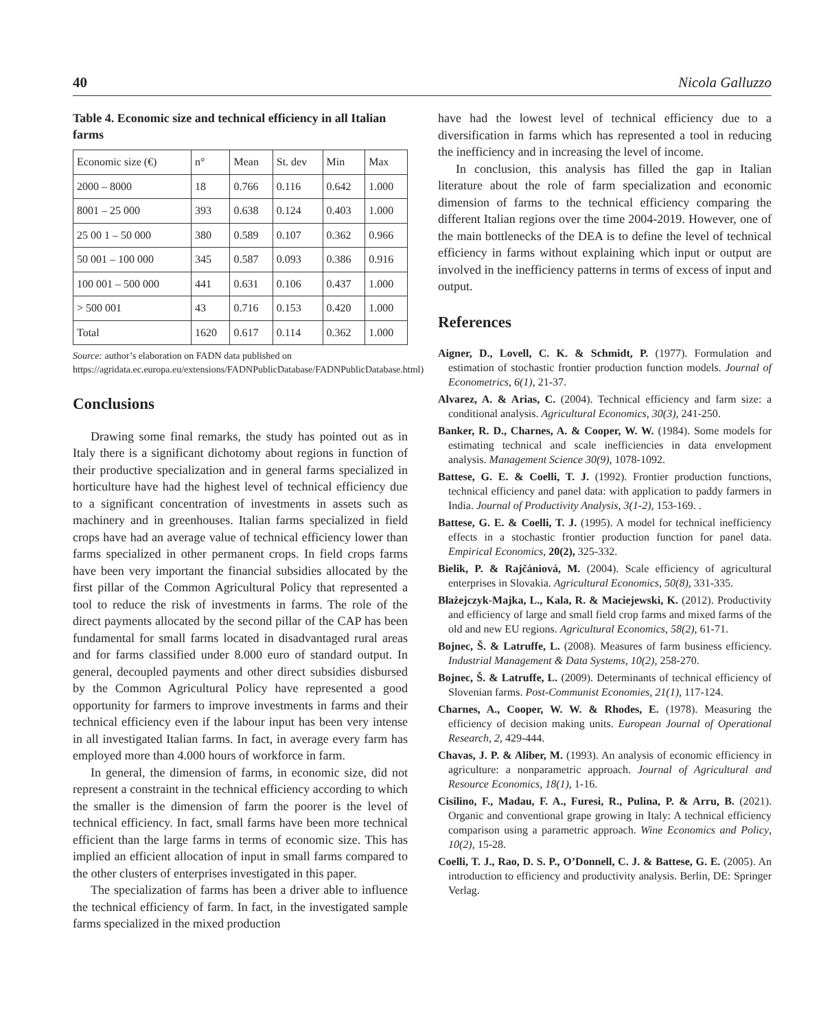40 Nicola Galluzzo
Table 4. Economic size and technical efficiency in all Italian farms
| Economic size (€) | n° | Mean | St. dev | Min | Max |
| --- | --- | --- | --- | --- | --- |
| 2000 – 8000 | 18 | 0.766 | 0.116 | 0.642 | 1.000 |
| 8001 – 25 000 | 393 | 0.638 | 0.124 | 0.403 | 1.000 |
| 25 00 1 – 50 000 | 380 | 0.589 | 0.107 | 0.362 | 0.966 |
| 50 001 – 100 000 | 345 | 0.587 | 0.093 | 0.386 | 0.916 |
| 100 001 – 500 000 | 441 | 0.631 | 0.106 | 0.437 | 1.000 |
| > 500 001 | 43 | 0.716 | 0.153 | 0.420 | 1.000 |
| Total | 1620 | 0.617 | 0.114 | 0.362 | 1.000 |
Source: author’s elaboration on FADN data published on https://agridata.ec.europa.eu/extensions/FADNPublicDatabase/FADNPublicDatabase.html)
Conclusions
Drawing some final remarks, the study has pointed out as in Italy there is a significant dichotomy about regions in function of their productive specialization and in general farms specialized in horticulture have had the highest level of technical efficiency due to a significant concentration of investments in assets such as machinery and in greenhouses. Italian farms specialized in field crops have had an average value of technical efficiency lower than farms specialized in other permanent crops. In field crops farms have been very important the financial subsidies allocated by the first pillar of the Common Agricultural Policy that represented a tool to reduce the risk of investments in farms. The role of the direct payments allocated by the second pillar of the CAP has been fundamental for small farms located in disadvantaged rural areas and for farms classified under 8.000 euro of standard output. In general, decoupled payments and other direct subsidies disbursed by the Common Agricultural Policy have represented a good opportunity for farmers to improve investments in farms and their technical efficiency even if the labour input has been very intense in all investigated Italian farms. In fact, in average every farm has employed more than 4.000 hours of workforce in farm.
In general, the dimension of farms, in economic size, did not represent a constraint in the technical efficiency according to which the smaller is the dimension of farm the poorer is the level of technical efficiency. In fact, small farms have been more technical efficient than the large farms in terms of economic size. This has implied an efficient allocation of input in small farms compared to the other clusters of enterprises investigated in this paper.
The specialization of farms has been a driver able to influence the technical efficiency of farm. In fact, in the investigated sample farms specialized in the mixed production
have had the lowest level of technical efficiency due to a diversification in farms which has represented a tool in reducing the inefficiency and in increasing the level of income.
In conclusion, this analysis has filled the gap in Italian literature about the role of farm specialization and economic dimension of farms to the technical efficiency comparing the different Italian regions over the time 2004-2019. However, one of the main bottlenecks of the DEA is to define the level of technical efficiency in farms without explaining which input or output are involved in the inefficiency patterns in terms of excess of input and output.
References
Aigner, D., Lovell, C. K. & Schmidt, P. (1977). Formulation and estimation of stochastic frontier production function models. Journal of Econometrics, 6(1), 21-37.
Alvarez, A. & Arias, C. (2004). Technical efficiency and farm size: a conditional analysis. Agricultural Economics, 30(3), 241-250.
Banker, R. D., Charnes, A. & Cooper, W. W. (1984). Some models for estimating technical and scale inefficiencies in data envelopment analysis. Management Science 30(9), 1078-1092.
Battese, G. E. & Coelli, T. J. (1992). Frontier production functions, technical efficiency and panel data: with application to paddy farmers in India. Journal of Productivity Analysis, 3(1-2), 153-169. .
Battese, G. E. & Coelli, T. J. (1995). A model for technical inefficiency effects in a stochastic frontier production function for panel data. Empirical Economics, 20(2), 325-332.
Bielik, P. & Rajčániová, M. (2004). Scale efficiency of agricultural enterprises in Slovakia. Agricultural Economics, 50(8), 331-335.
Błażejczyk-Majka, L., Kala, R. & Maciejewski, K. (2012). Productivity and efficiency of large and small field crop farms and mixed farms of the old and new EU regions. Agricultural Economics, 58(2), 61-71.
Bojnec, Š. & Latruffe, L. (2008). Measures of farm business efficiency. Industrial Management & Data Systems, 10(2), 258-270.
Bojnec, Š. & Latruffe, L. (2009). Determinants of technical efficiency of Slovenian farms. Post-Communist Economies, 21(1), 117-124.
Charnes, A., Cooper, W. W. & Rhodes, E. (1978). Measuring the efficiency of decision making units. European Journal of Operational Research, 2, 429-444.
Chavas, J. P. & Aliber, M. (1993). An analysis of economic efficiency in agriculture: a nonparametric approach. Journal of Agricultural and Resource Economics, 18(1), 1-16.
Cisilino, F., Madau, F. A., Furesi, R., Pulina, P. & Arru, B. (2021). Organic and conventional grape growing in Italy: A technical efficiency comparison using a parametric approach. Wine Economics and Policy, 10(2), 15-28.
Coelli, T. J., Rao, D. S. P., O’Donnell, C. J. & Battese, G. E. (2005). An introduction to efficiency and productivity analysis. Berlin, DE: Springer Verlag.